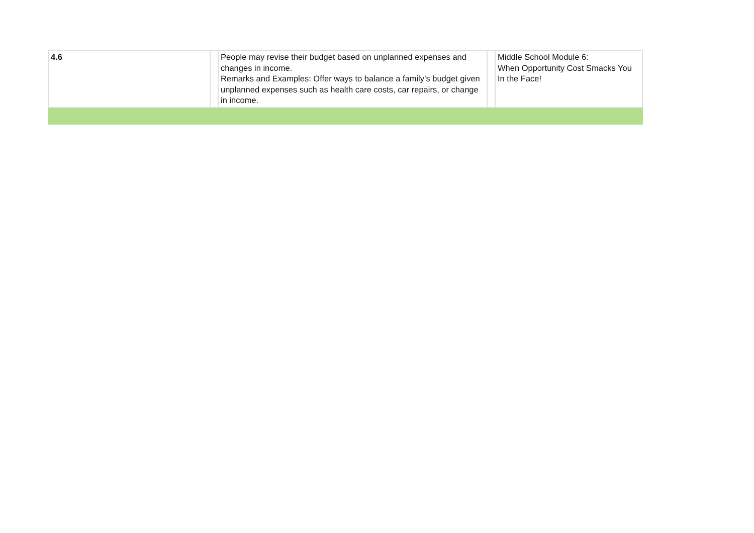| 4.6 | | People may revise their budget based on unplanned expenses and changes in income. Remarks and Examples: Offer ways to balance a family’s budget given unplanned expenses such as health care costs, car repairs, or change in income. | | Middle School Module 6: When Opportunity Cost Smacks You In the Face! |